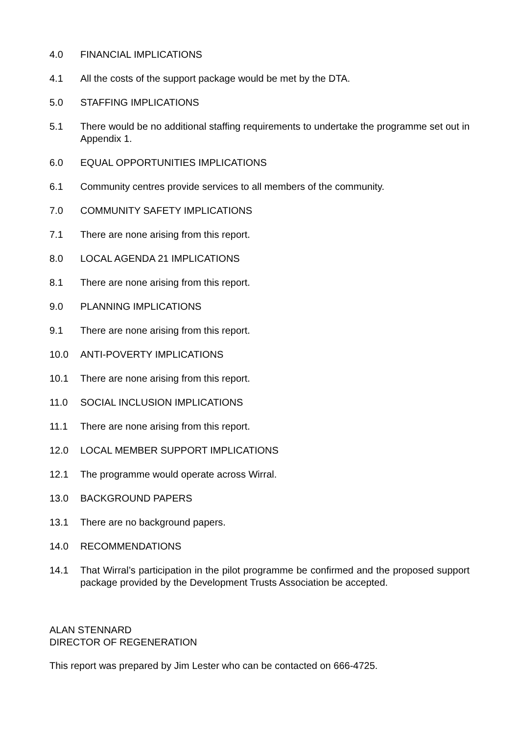4.0 FINANCIAL IMPLICATIONS
4.1 All the costs of the support package would be met by the DTA.
5.0 STAFFING IMPLICATIONS
5.1 There would be no additional staffing requirements to undertake the programme set out in Appendix 1.
6.0 EQUAL OPPORTUNITIES IMPLICATIONS
6.1 Community centres provide services to all members of the community.
7.0 COMMUNITY SAFETY IMPLICATIONS
7.1 There are none arising from this report.
8.0 LOCAL AGENDA 21 IMPLICATIONS
8.1 There are none arising from this report.
9.0 PLANNING IMPLICATIONS
9.1 There are none arising from this report.
10.0 ANTI-POVERTY IMPLICATIONS
10.1 There are none arising from this report.
11.0 SOCIAL INCLUSION IMPLICATIONS
11.1 There are none arising from this report.
12.0 LOCAL MEMBER SUPPORT IMPLICATIONS
12.1 The programme would operate across Wirral.
13.0 BACKGROUND PAPERS
13.1 There are no background papers.
14.0 RECOMMENDATIONS
14.1 That Wirral’s participation in the pilot programme be confirmed and the proposed support package provided by the Development Trusts Association be accepted.
ALAN STENNARD
DIRECTOR OF REGENERATION
This report was prepared by Jim Lester who can be contacted on 666-4725.